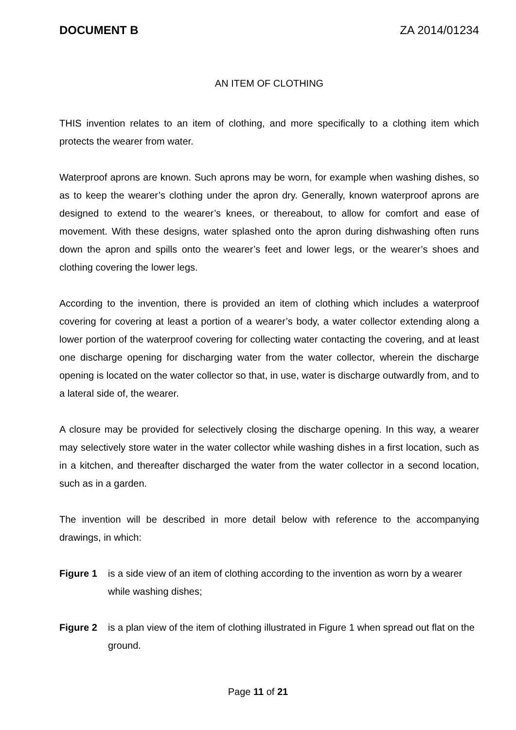DOCUMENT B ZA 2014/01234
AN ITEM OF CLOTHING
THIS invention relates to an item of clothing, and more specifically to a clothing item which protects the wearer from water.
Waterproof aprons are known. Such aprons may be worn, for example when washing dishes, so as to keep the wearer’s clothing under the apron dry. Generally, known waterproof aprons are designed to extend to the wearer’s knees, or thereabout, to allow for comfort and ease of movement. With these designs, water splashed onto the apron during dishwashing often runs down the apron and spills onto the wearer’s feet and lower legs, or the wearer’s shoes and clothing covering the lower legs.
According to the invention, there is provided an item of clothing which includes a waterproof covering for covering at least a portion of a wearer’s body, a water collector extending along a lower portion of the waterproof covering for collecting water contacting the covering, and at least one discharge opening for discharging water from the water collector, wherein the discharge opening is located on the water collector so that, in use, water is discharge outwardly from, and to a lateral side of, the wearer.
A closure may be provided for selectively closing the discharge opening. In this way, a wearer may selectively store water in the water collector while washing dishes in a first location, such as in a kitchen, and thereafter discharged the water from the water collector in a second location, such as in a garden.
The invention will be described in more detail below with reference to the accompanying drawings, in which:
Figure 1 is a side view of an item of clothing according to the invention as worn by a wearer while washing dishes;
Figure 2 is a plan view of the item of clothing illustrated in Figure 1 when spread out flat on the ground.
Page 11 of 21